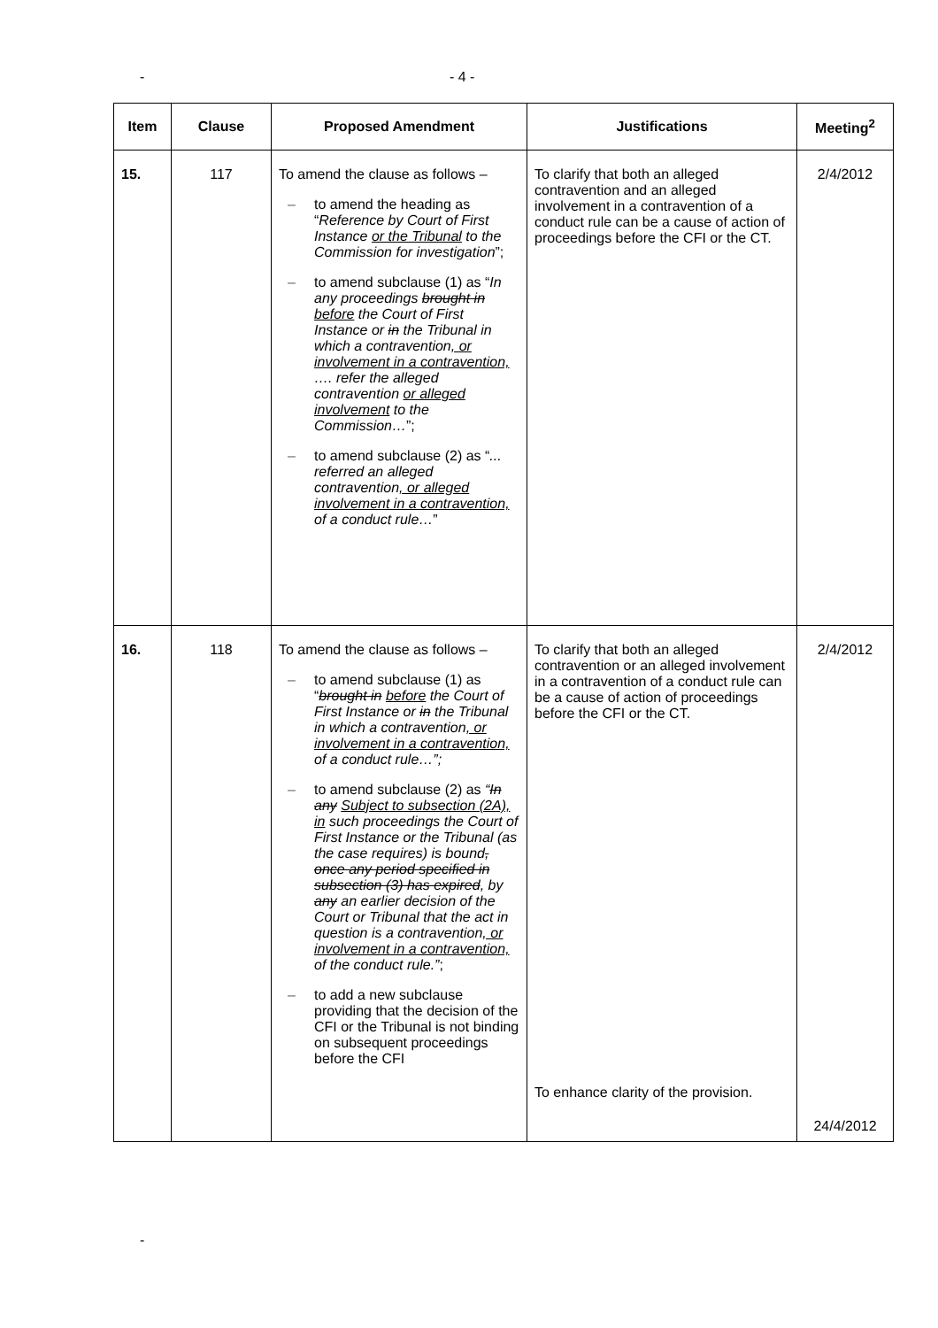- - 4 -
| Item | Clause | Proposed Amendment | Justifications | Meeting<sup>2</sup> |
| --- | --- | --- | --- | --- |
| 15. | 117 | To amend the clause as follows – to amend the heading as “ Reference by Court of First Instance or the Tribunal to the Commission for investigation ”; to amend subclause (1) as “ In any proceedings brought in before the Court of First Instance or in the Tribunal in which a contravention , or involvement in a contravention, …. refer the alleged contravention or alleged involvement to the Commission… ”; to amend subclause (2) as “ ... referred an alleged contravention , or alleged involvement in a contravention, of a conduct rule… ” | To clarify that both an alleged contravention and an alleged involvement in a contravention of a conduct rule can be a cause of action of proceedings before the CFI or the CT. | 2/4/2012 |
| 16. | 118 | To amend the clause as follows – to amend subclause (1) as “ brought in before the Court of First Instance or in the Tribunal in which a contravention , or involvement in a contravention, of a conduct rule…”; to amend subclause (2) as “ In any Subject to subsection (2A), in such proceedings the Court of First Instance or the Tribunal (as the case requires) is bound , once any period specified in subsection (3) has expired , by any an earlier decision of the Court or Tribunal that the act in question is a contravention , or involvement in a contravention, of the conduct rule.” ; to add a new subclause providing that the decision of the CFI or the Tribunal is not binding on subsequent proceedings before the CFI | To clarify that both an alleged contravention or an alleged involvement in a contravention of a conduct rule can be a cause of action of proceedings before the CFI or the CT. To enhance clarity of the provision. | 2/4/2012 24/4/2012 |
-